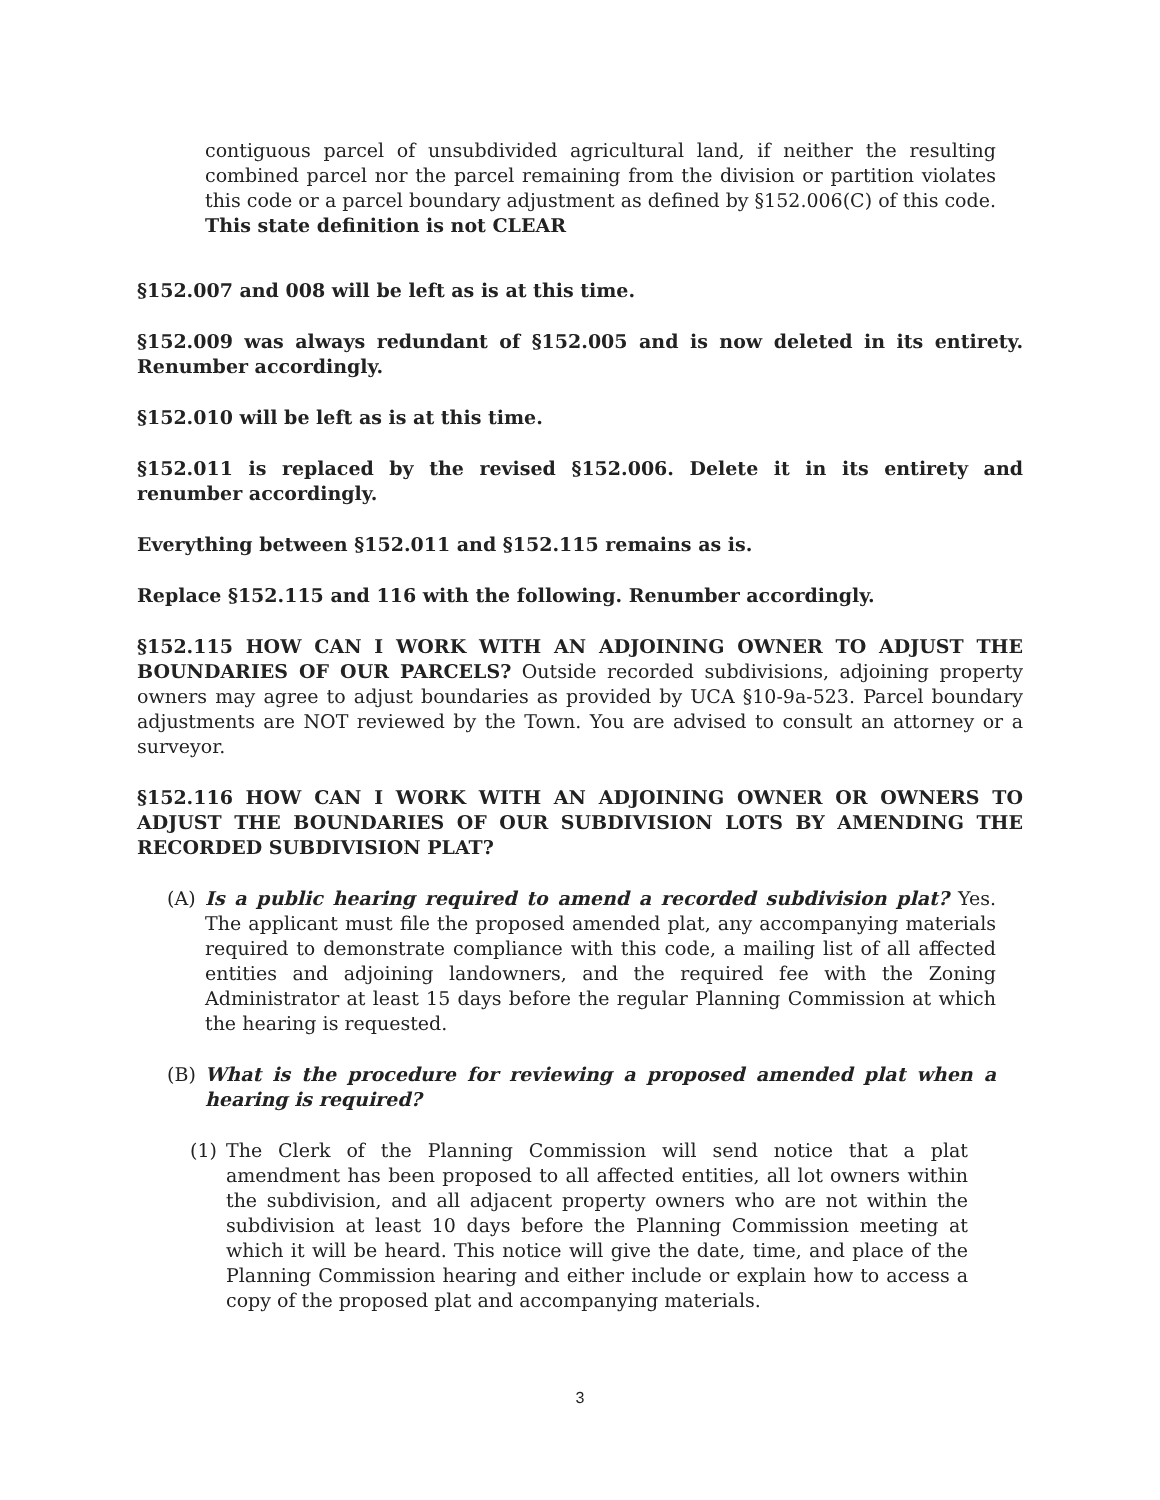contiguous parcel of unsubdivided agricultural land, if neither the resulting combined parcel nor the parcel remaining from the division or partition violates this code or a parcel boundary adjustment as defined by §152.006(C) of this code. This state definition is not CLEAR
§152.007 and 008 will be left as is at this time.
§152.009 was always redundant of §152.005 and is now deleted in its entirety. Renumber accordingly.
§152.010 will be left as is at this time.
§152.011 is replaced by the revised §152.006. Delete it in its entirety and renumber accordingly.
Everything between §152.011 and §152.115 remains as is.
Replace §152.115 and 116 with the following. Renumber accordingly.
§152.115 HOW CAN I WORK WITH AN ADJOINING OWNER TO ADJUST THE BOUNDARIES OF OUR PARCELS? Outside recorded subdivisions, adjoining property owners may agree to adjust boundaries as provided by UCA §10-9a-523. Parcel boundary adjustments are NOT reviewed by the Town. You are advised to consult an attorney or a surveyor.
§152.116 HOW CAN I WORK WITH AN ADJOINING OWNER OR OWNERS TO ADJUST THE BOUNDARIES OF OUR SUBDIVISION LOTS BY AMENDING THE RECORDED SUBDIVISION PLAT?
(A) Is a public hearing required to amend a recorded subdivision plat? Yes. The applicant must file the proposed amended plat, any accompanying materials required to demonstrate compliance with this code, a mailing list of all affected entities and adjoining landowners, and the required fee with the Zoning Administrator at least 15 days before the regular Planning Commission at which the hearing is requested.
(B) What is the procedure for reviewing a proposed amended plat when a hearing is required?
(1) The Clerk of the Planning Commission will send notice that a plat amendment has been proposed to all affected entities, all lot owners within the subdivision, and all adjacent property owners who are not within the subdivision at least 10 days before the Planning Commission meeting at which it will be heard. This notice will give the date, time, and place of the Planning Commission hearing and either include or explain how to access a copy of the proposed plat and accompanying materials.
3